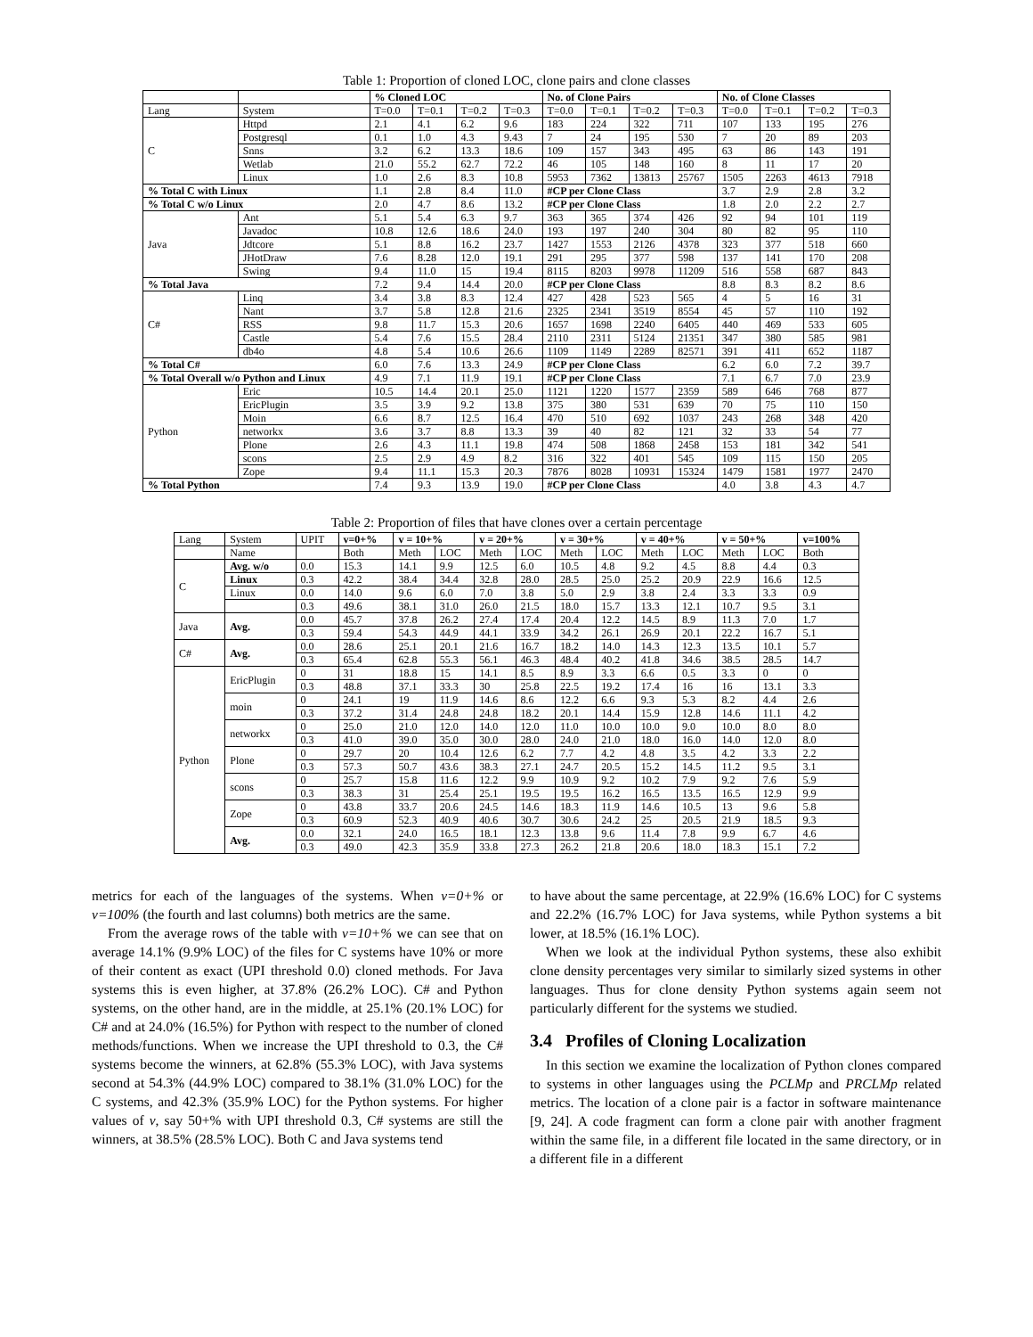Table 1: Proportion of cloned LOC, clone pairs and clone classes
| | | % Cloned LOC | | | | No. of Clone Pairs | | | | No. of Clone Classes | | | |
| --- | --- | --- | --- | --- | --- | --- | --- | --- | --- | --- | --- | --- | --- |
| Lang | System | T=0.0 | T=0.1 | T=0.2 | T=0.3 | T=0.0 | T=0.1 | T=0.2 | T=0.3 | T=0.0 | T=0.1 | T=0.2 | T=0.3 |
| C | Httpd | 2.1 | 4.1 | 6.2 | 9.6 | 183 | 224 | 322 | 711 | 107 | 133 | 195 | 276 |
| | Postgresql | 0.1 | 1.0 | 4.3 | 9.43 | 7 | 24 | 195 | 530 | 7 | 20 | 89 | 203 |
| | Snns | 3.2 | 6.2 | 13.3 | 18.6 | 109 | 157 | 343 | 495 | 63 | 86 | 143 | 191 |
| | Wetlab | 21.0 | 55.2 | 62.7 | 72.2 | 46 | 105 | 148 | 160 | 8 | 11 | 17 | 20 |
| | Linux | 1.0 | 2.6 | 8.3 | 10.8 | 5953 | 7362 | 13813 | 25767 | 1505 | 2263 | 4613 | 7918 |
| % Total C with Linux | | 1.1 | 2.8 | 8.4 | 11.0 | #CP per Clone Class | | | | 3.7 | 2.9 | 2.8 | 3.2 |
| % Total C w/o Linux | | 2.0 | 4.7 | 8.6 | 13.2 | #CP per Clone Class | | | | 1.8 | 2.0 | 2.2 | 2.7 |
| Java | Ant | 5.1 | 5.4 | 6.3 | 9.7 | 363 | 365 | 374 | 426 | 92 | 94 | 101 | 119 |
| | Javadoc | 10.8 | 12.6 | 18.6 | 24.0 | 193 | 197 | 240 | 304 | 80 | 82 | 95 | 110 |
| | Jdtcore | 5.1 | 8.8 | 16.2 | 23.7 | 1427 | 1553 | 2126 | 4378 | 323 | 377 | 518 | 660 |
| | JHotDraw | 7.6 | 8.28 | 12.0 | 19.1 | 291 | 295 | 377 | 598 | 137 | 141 | 170 | 208 |
| | Swing | 9.4 | 11.0 | 15 | 19.4 | 8115 | 8203 | 9978 | 11209 | 516 | 558 | 687 | 843 |
| % Total Java | | 7.2 | 9.4 | 14.4 | 20.0 | #CP per Clone Class | | | | 8.8 | 8.3 | 8.2 | 8.6 |
| C# | Linq | 3.4 | 3.8 | 8.3 | 12.4 | 427 | 428 | 523 | 565 | 4 | 5 | 16 | 31 |
| | Nant | 3.7 | 5.8 | 12.8 | 21.6 | 2325 | 2341 | 3519 | 8554 | 45 | 57 | 110 | 192 |
| | RSS | 9.8 | 11.7 | 15.3 | 20.6 | 1657 | 1698 | 2240 | 6405 | 440 | 469 | 533 | 605 |
| | Castle | 5.4 | 7.6 | 15.5 | 28.4 | 2110 | 2311 | 5124 | 21351 | 347 | 380 | 585 | 981 |
| | db4o | 4.8 | 5.4 | 10.6 | 26.6 | 1109 | 1149 | 2289 | 82571 | 391 | 411 | 652 | 1187 |
| % Total C# | | 6.0 | 7.6 | 13.3 | 24.9 | #CP per Clone Class | | | | 6.2 | 6.0 | 7.2 | 39.7 |
| % Total Overall w/o Python and Linux | | 4.9 | 7.1 | 11.9 | 19.1 | #CP per Clone Class | | | | 7.1 | 6.7 | 7.0 | 23.9 |
| Python | Eric | 10.5 | 14.4 | 20.1 | 25.0 | 1121 | 1220 | 1577 | 2359 | 589 | 646 | 768 | 877 |
| | EricPlugin | 3.5 | 3.9 | 9.2 | 13.8 | 375 | 380 | 531 | 639 | 70 | 75 | 110 | 150 |
| | Moin | 6.6 | 8.7 | 12.5 | 16.4 | 470 | 510 | 692 | 1037 | 243 | 268 | 348 | 420 |
| | networkx | 3.6 | 3.7 | 8.8 | 13.3 | 39 | 40 | 82 | 121 | 32 | 33 | 54 | 77 |
| | Plone | 2.6 | 4.3 | 11.1 | 19.8 | 474 | 508 | 1868 | 2458 | 153 | 181 | 342 | 541 |
| | scons | 2.5 | 2.9 | 4.9 | 8.2 | 316 | 322 | 401 | 545 | 109 | 115 | 150 | 205 |
| | Zope | 9.4 | 11.1 | 15.3 | 20.3 | 7876 | 8028 | 10931 | 15324 | 1479 | 1581 | 1977 | 2470 |
| % Total Python | | 7.4 | 9.3 | 13.9 | 19.0 | #CP per Clone Class | | | | 4.0 | 3.8 | 4.3 | 4.7 |
Table 2: Proportion of files that have clones over a certain percentage
| Lang | System | UPIT | v=0+% | v = 10+% | | v = 20+% | | v = 30+% | | v = 40+% | | v = 50+% | | v=100% |
| --- | --- | --- | --- | --- | --- | --- | --- | --- | --- | --- | --- | --- | --- | --- |
| | Name | | Both | Meth | LOC | Meth | LOC | Meth | LOC | Meth | LOC | Meth | LOC | Both |
| C | Avg. w/o | 0.0 | 15.3 | 14.1 | 9.9 | 12.5 | 6.0 | 10.5 | 4.8 | 9.2 | 4.5 | 8.8 | 4.4 | 0.3 |
| | Linux | 0.3 | 42.2 | 38.4 | 34.4 | 32.8 | 28.0 | 28.5 | 25.0 | 25.2 | 20.9 | 22.9 | 16.6 | 12.5 |
| | Linux | 0.0 | 14.0 | 9.6 | 6.0 | 7.0 | 3.8 | 5.0 | 2.9 | 3.8 | 2.4 | 3.3 | 3.3 | 0.9 |
| | | 0.3 | 49.6 | 38.1 | 31.0 | 26.0 | 21.5 | 18.0 | 15.7 | 13.3 | 12.1 | 10.7 | 9.5 | 3.1 |
| Java | Avg. | 0.0 | 45.7 | 37.8 | 26.2 | 27.4 | 17.4 | 20.4 | 12.2 | 14.5 | 8.9 | 11.3 | 7.0 | 1.7 |
| | | 0.3 | 59.4 | 54.3 | 44.9 | 44.1 | 33.9 | 34.2 | 26.1 | 26.9 | 20.1 | 22.2 | 16.7 | 5.1 |
| C# | Avg. | 0.0 | 28.6 | 25.1 | 20.1 | 21.6 | 16.7 | 18.2 | 14.0 | 14.3 | 12.3 | 13.5 | 10.1 | 5.7 |
| | | 0.3 | 65.4 | 62.8 | 55.3 | 56.1 | 46.3 | 48.4 | 40.2 | 41.8 | 34.6 | 38.5 | 28.5 | 14.7 |
| Python | EricPlugin | 0 | 31 | 18.8 | 15 | 14.1 | 8.5 | 8.9 | 3.3 | 6.6 | 0.5 | 3.3 | 0 | 0 |
| | | 0.3 | 48.8 | 37.1 | 33.3 | 30 | 25.8 | 22.5 | 19.2 | 17.4 | 16 | 16 | 13.1 | 3.3 |
| | moin | 0 | 24.1 | 19 | 11.9 | 14.6 | 8.6 | 12.2 | 6.6 | 9.3 | 5.3 | 8.2 | 4.4 | 2.6 |
| | | 0.3 | 37.2 | 31.4 | 24.8 | 24.8 | 18.2 | 20.1 | 14.4 | 15.9 | 12.8 | 14.6 | 11.1 | 4.2 |
| | networkx | 0 | 25.0 | 21.0 | 12.0 | 14.0 | 12.0 | 11.0 | 10.0 | 10.0 | 9.0 | 10.0 | 8.0 | 8.0 |
| | | 0.3 | 41.0 | 39.0 | 35.0 | 30.0 | 28.0 | 24.0 | 21.0 | 18.0 | 16.0 | 14.0 | 12.0 | 8.0 |
| | Plone | 0 | 29.7 | 20 | 10.4 | 12.6 | 6.2 | 7.7 | 4.2 | 4.8 | 3.5 | 4.2 | 3.3 | 2.2 |
| | | 0.3 | 57.3 | 50.7 | 43.6 | 38.3 | 27.1 | 24.7 | 20.5 | 15.2 | 14.5 | 11.2 | 9.5 | 3.1 |
| | scons | 0 | 25.7 | 15.8 | 11.6 | 12.2 | 9.9 | 10.9 | 9.2 | 10.2 | 7.9 | 9.2 | 7.6 | 5.9 |
| | | 0.3 | 38.3 | 31 | 25.4 | 25.1 | 19.5 | 19.5 | 16.2 | 16.5 | 13.5 | 16.5 | 12.9 | 9.9 |
| | Zope | 0 | 43.8 | 33.7 | 20.6 | 24.5 | 14.6 | 18.3 | 11.9 | 14.6 | 10.5 | 13 | 9.6 | 5.8 |
| | | 0.3 | 60.9 | 52.3 | 40.9 | 40.6 | 30.7 | 30.6 | 24.2 | 25 | 20.5 | 21.9 | 18.5 | 9.3 |
| | Avg. | 0.0 | 32.1 | 24.0 | 16.5 | 18.1 | 12.3 | 13.8 | 9.6 | 11.4 | 7.8 | 9.9 | 6.7 | 4.6 |
| | | 0.3 | 49.0 | 42.3 | 35.9 | 33.8 | 27.3 | 26.2 | 21.8 | 20.6 | 18.0 | 18.3 | 15.1 | 7.2 |
metrics for each of the languages of the systems. When v=0+% or v=100% (the fourth and last columns) both metrics are the same.
From the average rows of the table with v=10+% we can see that on average 14.1% (9.9% LOC) of the files for C systems have 10% or more of their content as exact (UPI threshold 0.0) cloned methods. For Java systems this is even higher, at 37.8% (26.2% LOC). C# and Python systems, on the other hand, are in the middle, at 25.1% (20.1% LOC) for C# and at 24.0% (16.5%) for Python with respect to the number of cloned methods/functions. When we increase the UPI threshold to 0.3, the C# systems become the winners, at 62.8% (55.3% LOC), with Java systems second at 54.3% (44.9% LOC) compared to 38.1% (31.0% LOC) for the C systems, and 42.3% (35.9% LOC) for the Python systems. For higher values of v, say 50+% with UPI threshold 0.3, C# systems are still the winners, at 38.5% (28.5% LOC). Both C and Java systems tend
to have about the same percentage, at 22.9% (16.6% LOC) for C systems and 22.2% (16.7% LOC) for Java systems, while Python systems a bit lower, at 18.5% (16.1% LOC).
When we look at the individual Python systems, these also exhibit clone density percentages very similar to similarly sized systems in other languages. Thus for clone density Python systems again seem not particularly different for the systems we studied.
3.4 Profiles of Cloning Localization
In this section we examine the localization of Python clones compared to systems in other languages using the PCLMp and PRCLMp related metrics. The location of a clone pair is a factor in software maintenance [9, 24]. A code fragment can form a clone pair with another fragment within the same file, in a different file located in the same directory, or in a different file in a different